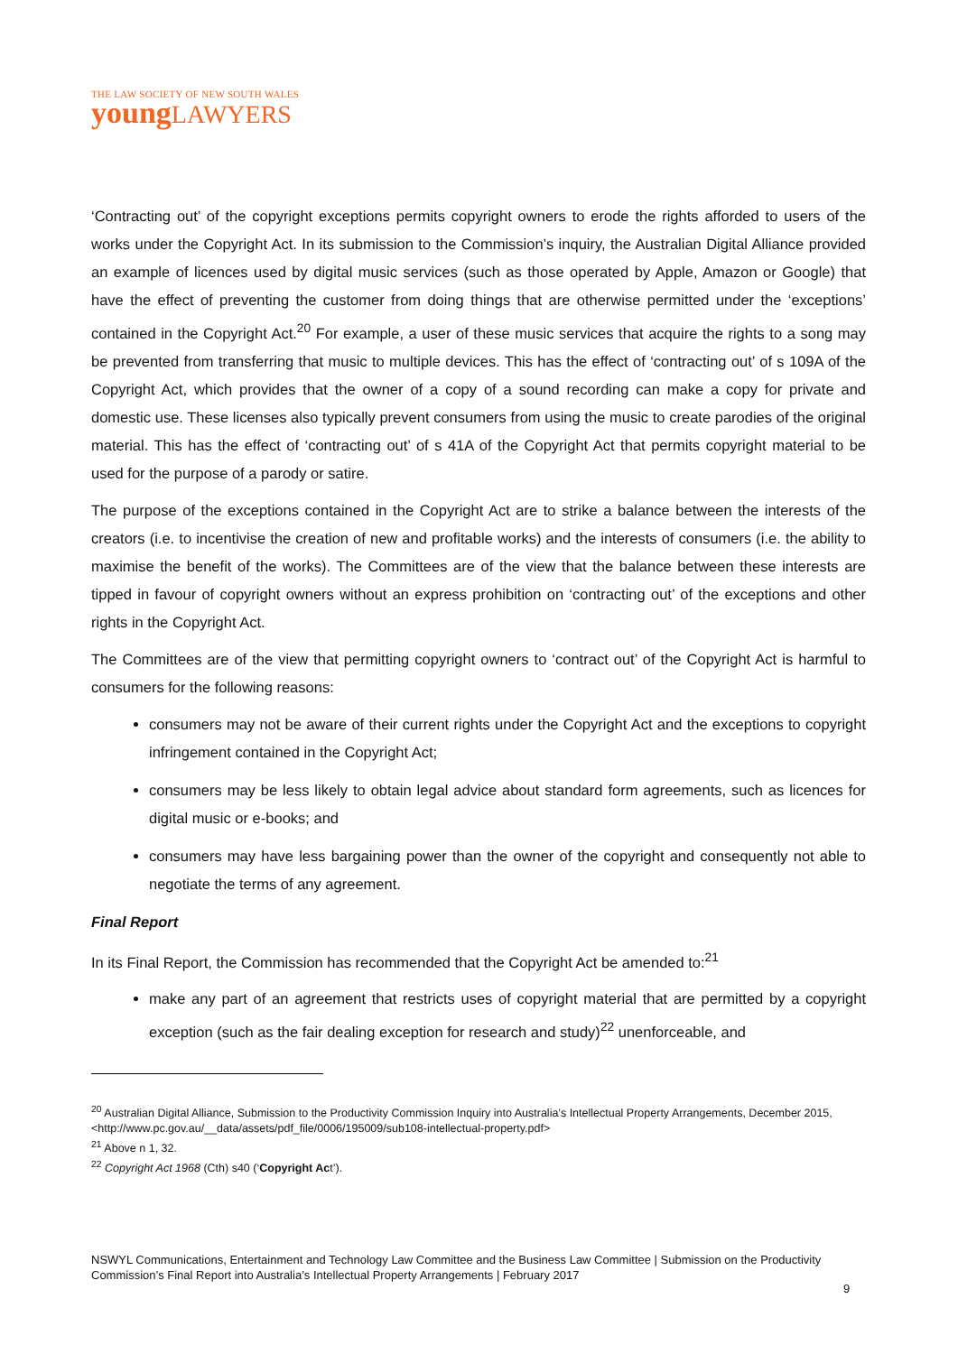THE LAW SOCIETY OF NEW SOUTH WALES
youngLAWYERS
‘Contracting out’ of the copyright exceptions permits copyright owners to erode the rights afforded to users of the works under the Copyright Act. In its submission to the Commission’s inquiry, the Australian Digital Alliance provided an example of licences used by digital music services (such as those operated by Apple, Amazon or Google) that have the effect of preventing the customer from doing things that are otherwise permitted under the ‘exceptions’ contained in the Copyright Act.<sup>20</sup> For example, a user of these music services that acquire the rights to a song may be prevented from transferring that music to multiple devices. This has the effect of ‘contracting out’ of s 109A of the Copyright Act, which provides that the owner of a copy of a sound recording can make a copy for private and domestic use. These licenses also typically prevent consumers from using the music to create parodies of the original material. This has the effect of ‘contracting out’ of s 41A of the Copyright Act that permits copyright material to be used for the purpose of a parody or satire.
The purpose of the exceptions contained in the Copyright Act are to strike a balance between the interests of the creators (i.e. to incentivise the creation of new and profitable works) and the interests of consumers (i.e. the ability to maximise the benefit of the works). The Committees are of the view that the balance between these interests are tipped in favour of copyright owners without an express prohibition on ‘contracting out’ of the exceptions and other rights in the Copyright Act.
The Committees are of the view that permitting copyright owners to ‘contract out’ of the Copyright Act is harmful to consumers for the following reasons:
consumers may not be aware of their current rights under the Copyright Act and the exceptions to copyright infringement contained in the Copyright Act;
consumers may be less likely to obtain legal advice about standard form agreements, such as licences for digital music or e-books; and
consumers may have less bargaining power than the owner of the copyright and consequently not able to negotiate the terms of any agreement.
Final Report
In its Final Report, the Commission has recommended that the Copyright Act be amended to:<sup>21</sup>
make any part of an agreement that restricts uses of copyright material that are permitted by a copyright exception (such as the fair dealing exception for research and study)<sup>22</sup> unenforceable, and
<sup>20</sup> Australian Digital Alliance, Submission to the Productivity Commission Inquiry into Australia’s Intellectual Property Arrangements, December 2015, <http://www.pc.gov.au/__data/assets/pdf_file/0006/195009/sub108-intellectual-property.pdf>
<sup>21</sup> Above n 1, 32.
<sup>22</sup> Copyright Act 1968 (Cth) s40 (‘Copyright Act’).
NSWYL Communications, Entertainment and Technology Law Committee and the Business Law Committee | Submission on the Productivity Commission’s Final Report into Australia’s Intellectual Property Arrangements | February 2017
9